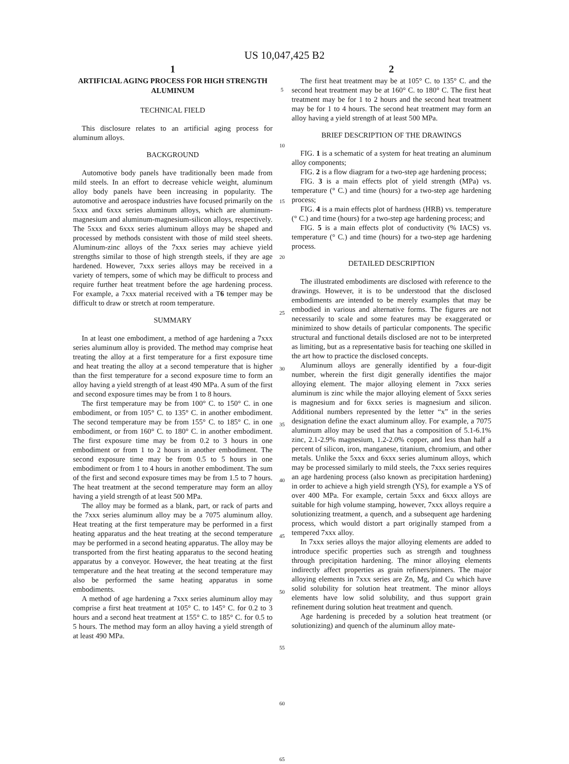US 10,047,425 B2
1
ARTIFICIAL AGING PROCESS FOR HIGH STRENGTH ALUMINUM
TECHNICAL FIELD
This disclosure relates to an artificial aging process for aluminum alloys.
BACKGROUND
Automotive body panels have traditionally been made from mild steels. In an effort to decrease vehicle weight, aluminum alloy body panels have been increasing in popularity. The automotive and aerospace industries have focused primarily on the 5xxx and 6xxx series aluminum alloys, which are aluminum-magnesium and aluminum-magnesium-silicon alloys, respectively. The 5xxx and 6xxx series aluminum alloys may be shaped and processed by methods consistent with those of mild steel sheets. Aluminum-zinc alloys of the 7xxx series may achieve yield strengths similar to those of high strength steels, if they are age hardened. However, 7xxx series alloys may be received in a variety of tempers, some of which may be difficult to process and require further heat treatment before the age hardening process. For example, a 7xxx material received with a T6 temper may be difficult to draw or stretch at room temperature.
SUMMARY
In at least one embodiment, a method of age hardening a 7xxx series aluminum alloy is provided. The method may comprise heat treating the alloy at a first temperature for a first exposure time and heat treating the alloy at a second temperature that is higher than the first temperature for a second exposure time to form an alloy having a yield strength of at least 490 MPa. A sum of the first and second exposure times may be from 1 to 8 hours.
The first temperature may be from 100° C. to 150° C. in one embodiment, or from 105° C. to 135° C. in another embodiment. The second temperature may be from 155° C. to 185° C. in one embodiment, or from 160° C. to 180° C. in another embodiment. The first exposure time may be from 0.2 to 3 hours in one embodiment or from 1 to 2 hours in another embodiment. The second exposure time may be from 0.5 to 5 hours in one embodiment or from 1 to 4 hours in another embodiment. The sum of the first and second exposure times may be from 1.5 to 7 hours. The heat treatment at the second temperature may form an alloy having a yield strength of at least 500 MPa.
The alloy may be formed as a blank, part, or rack of parts and the 7xxx series aluminum alloy may be a 7075 aluminum alloy. Heat treating at the first temperature may be performed in a first heating apparatus and the heat treating at the second temperature may be performed in a second heating apparatus. The alloy may be transported from the first heating apparatus to the second heating apparatus by a conveyor. However, the heat treating at the first temperature and the heat treating at the second temperature may also be performed the same heating apparatus in some embodiments.
A method of age hardening a 7xxx series aluminum alloy may comprise a first heat treatment at 105° C. to 145° C. for 0.2 to 3 hours and a second heat treatment at 155° C. to 185° C. for 0.5 to 5 hours. The method may form an alloy having a yield strength of at least 490 MPa.
5
10
15
20
25
30
35
40
45
50
55
60
65
2
The first heat treatment may be at 105° C. to 135° C. and the second heat treatment may be at 160° C. to 180° C. The first heat treatment may be for 1 to 2 hours and the second heat treatment may be for 1 to 4 hours. The second heat treatment may form an alloy having a yield strength of at least 500 MPa.
BRIEF DESCRIPTION OF THE DRAWINGS
FIG. 1 is a schematic of a system for heat treating an aluminum alloy components;
FIG. 2 is a flow diagram for a two-step age hardening process;
FIG. 3 is a main effects plot of yield strength (MPa) vs. temperature (° C.) and time (hours) for a two-step age hardening process;
FIG. 4 is a main effects plot of hardness (HRB) vs. temperature (° C.) and time (hours) for a two-step age hardening process; and
FIG. 5 is a main effects plot of conductivity (% IACS) vs. temperature (° C.) and time (hours) for a two-step age hardening process.
DETAILED DESCRIPTION
The illustrated embodiments are disclosed with reference to the drawings. However, it is to be understood that the disclosed embodiments are intended to be merely examples that may be embodied in various and alternative forms. The figures are not necessarily to scale and some features may be exaggerated or minimized to show details of particular components. The specific structural and functional details disclosed are not to be interpreted as limiting, but as a representative basis for teaching one skilled in the art how to practice the disclosed concepts.
Aluminum alloys are generally identified by a four-digit number, wherein the first digit generally identifies the major alloying element. The major alloying element in 7xxx series aluminum is zinc while the major alloying element of 5xxx series is magnesium and for 6xxx series is magnesium and silicon. Additional numbers represented by the letter “x” in the series designation define the exact aluminum alloy. For example, a 7075 aluminum alloy may be used that has a composition of 5.1-6.1% zinc, 2.1-2.9% magnesium, 1.2-2.0% copper, and less than half a percent of silicon, iron, manganese, titanium, chromium, and other metals. Unlike the 5xxx and 6xxx series aluminum alloys, which may be processed similarly to mild steels, the 7xxx series requires an age hardening process (also known as precipitation hardening) in order to achieve a high yield strength (YS), for example a YS of over 400 MPa. For example, certain 5xxx and 6xxx alloys are suitable for high volume stamping, however, 7xxx alloys require a solutionizing treatment, a quench, and a subsequent age hardening process, which would distort a part originally stamped from a tempered 7xxx alloy.
In 7xxx series alloys the major alloying elements are added to introduce specific properties such as strength and toughness through precipitation hardening. The minor alloying elements indirectly affect properties as grain refiners/pinners. The major alloying elements in 7xxx series are Zn, Mg, and Cu which have solid solubility for solution heat treatment. The minor alloys elements have low solid solubility, and thus support grain refinement during solution heat treatment and quench.
Age hardening is preceded by a solution heat treatment (or solutionizing) and quench of the aluminum alloy mate-